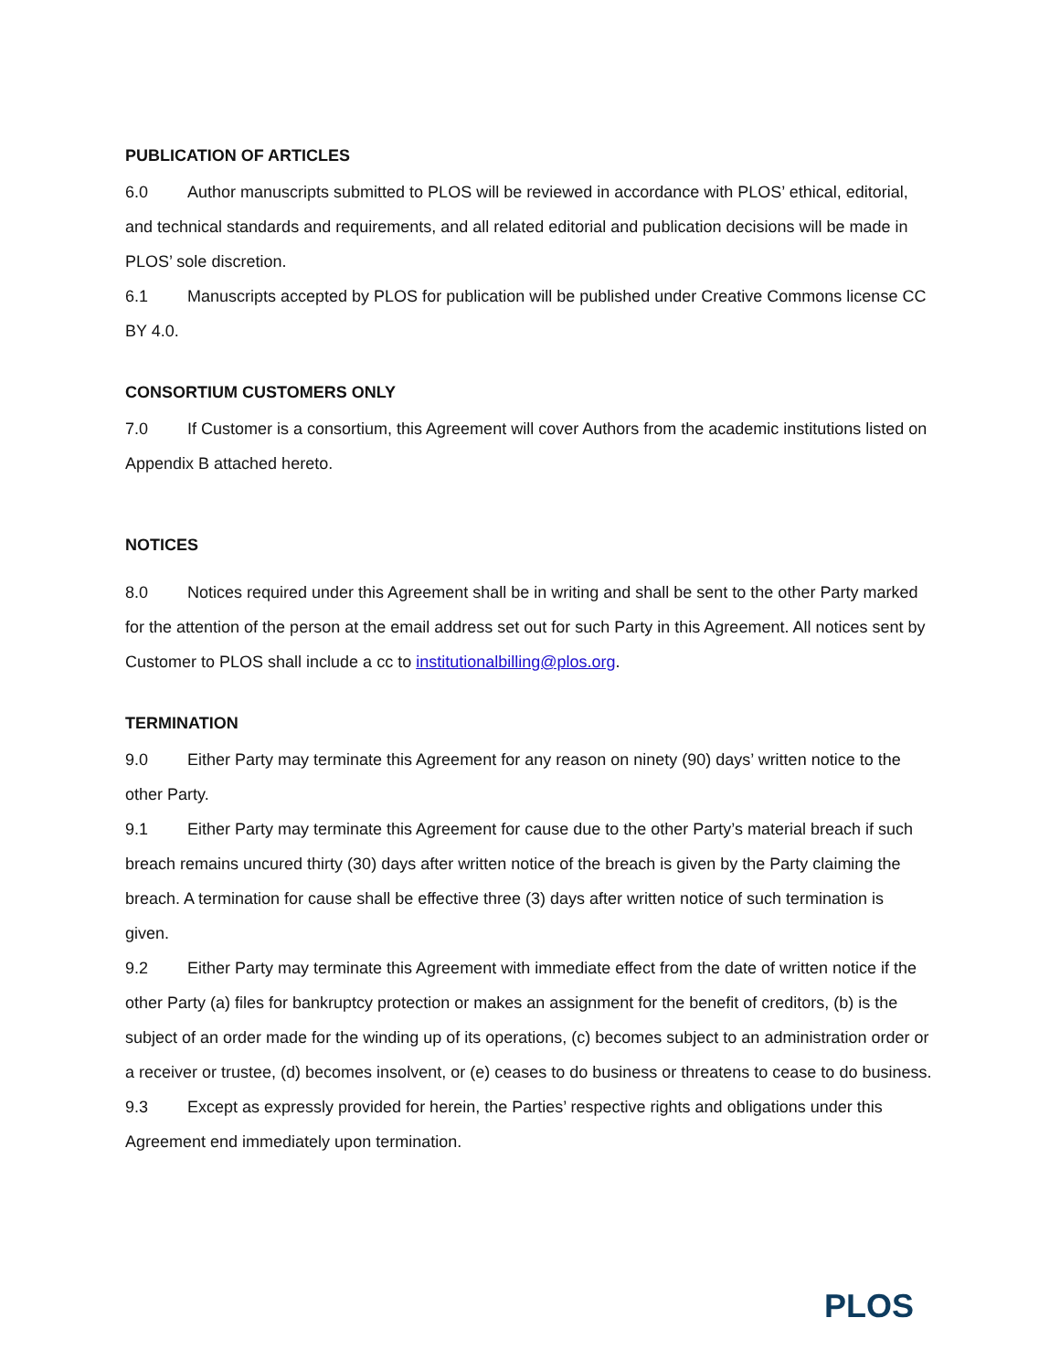PUBLICATION OF ARTICLES
6.0 Author manuscripts submitted to PLOS will be reviewed in accordance with PLOS’ ethical, editorial, and technical standards and requirements, and all related editorial and publication decisions will be made in PLOS’ sole discretion.
6.1 Manuscripts accepted by PLOS for publication will be published under Creative Commons license CC BY 4.0.
CONSORTIUM CUSTOMERS ONLY
7.0 If Customer is a consortium, this Agreement will cover Authors from the academic institutions listed on Appendix B attached hereto.
NOTICES
8.0 Notices required under this Agreement shall be in writing and shall be sent to the other Party marked for the attention of the person at the email address set out for such Party in this Agreement. All notices sent by Customer to PLOS shall include a cc to institutionalbilling@plos.org.
TERMINATION
9.0 Either Party may terminate this Agreement for any reason on ninety (90) days’ written notice to the other Party.
9.1 Either Party may terminate this Agreement for cause due to the other Party’s material breach if such breach remains uncured thirty (30) days after written notice of the breach is given by the Party claiming the breach. A termination for cause shall be effective three (3) days after written notice of such termination is given.
9.2 Either Party may terminate this Agreement with immediate effect from the date of written notice if the other Party (a) files for bankruptcy protection or makes an assignment for the benefit of creditors, (b) is the subject of an order made for the winding up of its operations, (c) becomes subject to an administration order or a receiver or trustee, (d) becomes insolvent, or (e) ceases to do business or threatens to cease to do business.
9.3 Except as expressly provided for herein, the Parties’ respective rights and obligations under this Agreement end immediately upon termination.
PLOS